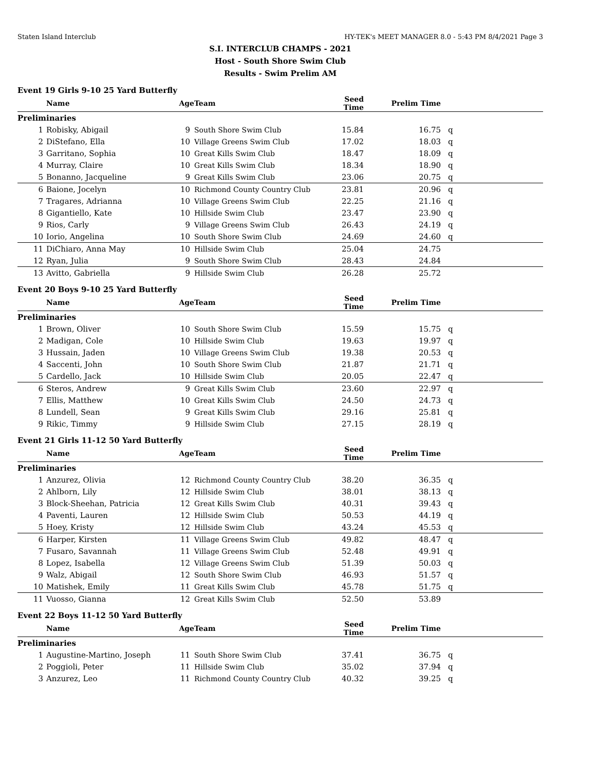Staten Island Interclub HY-TEK's MEET MANAGER 8.0 - 5:43 PM 8/4/2021 Page 3
S.I. INTERCLUB CHAMPS - 2021
Host - South Shore Swim Club
Results - Swim Prelim AM
Event 19 Girls 9-10 25 Yard Butterfly
| | Name | Age | Team | Seed Time | Prelim Time | |
| --- | --- | --- | --- | --- | --- | --- |
| Preliminaries | | | | | | |
| 1 | Robisky, Abigail | 9 | South Shore Swim Club | 15.84 | 16.75 | q |
| 2 | DiStefano, Ella | 10 | Village Greens Swim Club | 17.02 | 18.03 | q |
| 3 | Garritano, Sophia | 10 | Great Kills Swim Club | 18.47 | 18.09 | q |
| 4 | Murray, Claire | 10 | Great Kills Swim Club | 18.34 | 18.90 | q |
| 5 | Bonanno, Jacqueline | 9 | Great Kills Swim Club | 23.06 | 20.75 | q |
| 6 | Baione, Jocelyn | 10 | Richmond County Country Club | 23.81 | 20.96 | q |
| 7 | Tragares, Adrianna | 10 | Village Greens Swim Club | 22.25 | 21.16 | q |
| 8 | Gigantiello, Kate | 10 | Hillside Swim Club | 23.47 | 23.90 | q |
| 9 | Rios, Carly | 9 | Village Greens Swim Club | 26.43 | 24.19 | q |
| 10 | Iorio, Angelina | 10 | South Shore Swim Club | 24.69 | 24.60 | q |
| 11 | DiChiaro, Anna May | 10 | Hillside Swim Club | 25.04 | 24.75 | |
| 12 | Ryan, Julia | 9 | South Shore Swim Club | 28.43 | 24.84 | |
| 13 | Avitto, Gabriella | 9 | Hillside Swim Club | 26.28 | 25.72 | |
Event 20 Boys 9-10 25 Yard Butterfly
| | Name | Age | Team | Seed Time | Prelim Time | |
| --- | --- | --- | --- | --- | --- | --- |
| Preliminaries | | | | | | |
| 1 | Brown, Oliver | 10 | South Shore Swim Club | 15.59 | 15.75 | q |
| 2 | Madigan, Cole | 10 | Hillside Swim Club | 19.63 | 19.97 | q |
| 3 | Hussain, Jaden | 10 | Village Greens Swim Club | 19.38 | 20.53 | q |
| 4 | Saccenti, John | 10 | South Shore Swim Club | 21.87 | 21.71 | q |
| 5 | Cardello, Jack | 10 | Hillside Swim Club | 20.05 | 22.47 | q |
| 6 | Steros, Andrew | 9 | Great Kills Swim Club | 23.60 | 22.97 | q |
| 7 | Ellis, Matthew | 10 | Great Kills Swim Club | 24.50 | 24.73 | q |
| 8 | Lundell, Sean | 9 | Great Kills Swim Club | 29.16 | 25.81 | q |
| 9 | Rikic, Timmy | 9 | Hillside Swim Club | 27.15 | 28.19 | q |
Event 21 Girls 11-12 50 Yard Butterfly
| | Name | Age | Team | Seed Time | Prelim Time | |
| --- | --- | --- | --- | --- | --- | --- |
| Preliminaries | | | | | | |
| 1 | Anzurez, Olivia | 12 | Richmond County Country Club | 38.20 | 36.35 | q |
| 2 | Ahlborn, Lily | 12 | Hillside Swim Club | 38.01 | 38.13 | q |
| 3 | Block-Sheehan, Patricia | 12 | Great Kills Swim Club | 40.31 | 39.43 | q |
| 4 | Paventi, Lauren | 12 | Hillside Swim Club | 50.53 | 44.19 | q |
| 5 | Hoey, Kristy | 12 | Hillside Swim Club | 43.24 | 45.53 | q |
| 6 | Harper, Kirsten | 11 | Village Greens Swim Club | 49.82 | 48.47 | q |
| 7 | Fusaro, Savannah | 11 | Village Greens Swim Club | 52.48 | 49.91 | q |
| 8 | Lopez, Isabella | 12 | Village Greens Swim Club | 51.39 | 50.03 | q |
| 9 | Walz, Abigail | 12 | South Shore Swim Club | 46.93 | 51.57 | q |
| 10 | Matishek, Emily | 11 | Great Kills Swim Club | 45.78 | 51.75 | q |
| 11 | Vuosso, Gianna | 12 | Great Kills Swim Club | 52.50 | 53.89 | |
Event 22 Boys 11-12 50 Yard Butterfly
| | Name | Age | Team | Seed Time | Prelim Time | |
| --- | --- | --- | --- | --- | --- | --- |
| Preliminaries | | | | | | |
| 1 | Augustine-Martino, Joseph | 11 | South Shore Swim Club | 37.41 | 36.75 | q |
| 2 | Poggioli, Peter | 11 | Hillside Swim Club | 35.02 | 37.94 | q |
| 3 | Anzurez, Leo | 11 | Richmond County Country Club | 40.32 | 39.25 | q |